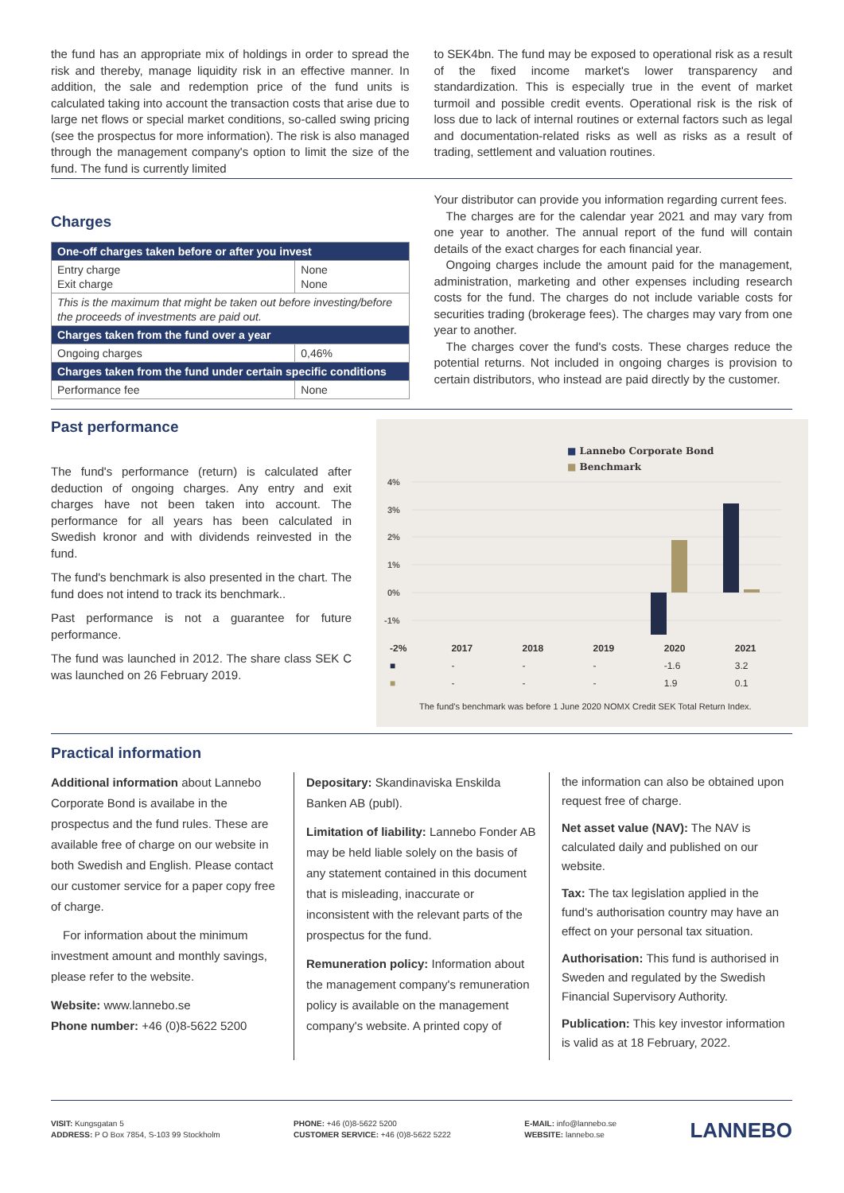the fund has an appropriate mix of holdings in order to spread the risk and thereby, manage liquidity risk in an effective manner. In addition, the sale and redemption price of the fund units is calculated taking into account the transaction costs that arise due to large net flows or special market conditions, so-called swing pricing (see the prospectus for more information). The risk is also managed through the management company's option to limit the size of the fund. The fund is currently limited
to SEK4bn. The fund may be exposed to operational risk as a result of the fixed income market's lower transparency and standardization. This is especially true in the event of market turmoil and possible credit events. Operational risk is the risk of loss due to lack of internal routines or external factors such as legal and documentation-related risks as well as risks as a result of trading, settlement and valuation routines.
Charges
| One-off charges taken before or after you invest | |
| --- | --- |
| Entry charge Exit charge | None None |
| This is the maximum that might be taken out before investing/before the proceeds of investments are paid out. | |
| Charges taken from the fund over a year | |
| Ongoing charges | 0,46% |
| Charges taken from the fund under certain specific conditions | |
| Performance fee | None |
Your distributor can provide you information regarding current fees.
The charges are for the calendar year 2021 and may vary from one year to another. The annual report of the fund will contain details of the exact charges for each financial year.
Ongoing charges include the amount paid for the management, administration, marketing and other expenses including research costs for the fund. The charges do not include variable costs for securities trading (brokerage fees). The charges may vary from one year to another.
The charges cover the fund's costs. These charges reduce the potential returns. Not included in ongoing charges is provision to certain distributors, who instead are paid directly by the customer.
Past performance
The fund's performance (return) is calculated after deduction of ongoing charges. Any entry and exit charges have not been taken into account. The performance for all years has been calculated in Swedish kronor and with dividends reinvested in the fund.
The fund's benchmark is also presented in the chart. The fund does not intend to track its benchmark..
Past performance is not a guarantee for future performance.
The fund was launched in 2012. The share class SEK C was launched on 26 February 2019.
■ Lannebo Corporate Bond
■ Benchmark
4%
3%
2%
1%
0%
-1%
| -2% | 2017 | 2018 | 2019 | 2020 | 2021 |
| ■ | - | - | - | -1.6 | 3.2 |
| ■ | - | - | - | 1.9 | 0.1 |
The fund's benchmark was before 1 June 2020 NOMX Credit SEK Total Return Index.
Practical information
Additional information about Lannebo Corporate Bond is availabe in the prospectus and the fund rules. These are available free of charge on our website in both Swedish and English. Please contact our customer service for a paper copy free of charge.
For information about the minimum investment amount and monthly savings, please refer to the website.
Website: www.lannebo.se
Phone number: +46 (0)8-5622 5200
Depositary: Skandinaviska Enskilda Banken AB (publ).
Limitation of liability: Lannebo Fonder AB may be held liable solely on the basis of any statement contained in this document that is misleading, inaccurate or inconsistent with the relevant parts of the prospectus for the fund.
Remuneration policy: Information about the management company's remuneration policy is available on the management company's website. A printed copy of
the information can also be obtained upon request free of charge.
Net asset value (NAV): The NAV is calculated daily and published on our website.
Tax: The tax legislation applied in the fund's authorisation country may have an effect on your personal tax situation.
Authorisation: This fund is authorised in Sweden and regulated by the Swedish Financial Supervisory Authority.
Publication: This key investor information is valid as at 18 February, 2022.
VISIT: Kungsgatan 5
ADDRESS: P O Box 7854, S-103 99 Stockholm
PHONE: +46 (0)8-5622 5200
CUSTOMER SERVICE: +46 (0)8-5622 5222
E-MAIL: info@lannebo.se
WEBSITE: lannebo.se
LANNEBO